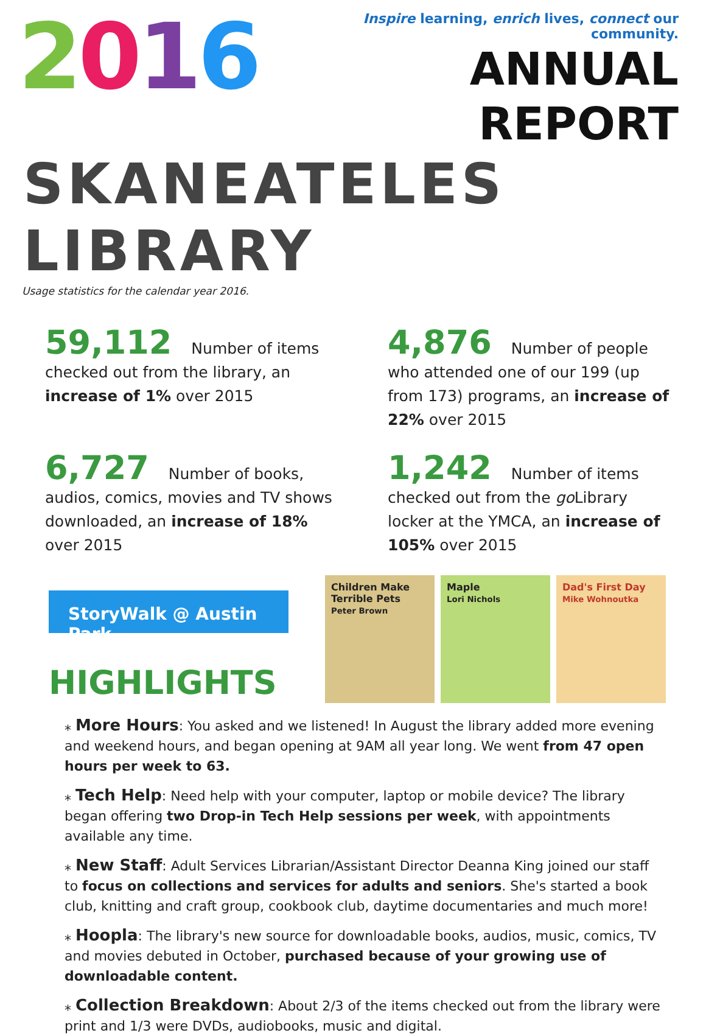2016
Inspire learning, enrich lives, connect our community.
ANNUAL REPORT
SKANEATELES LIBRARY
Usage statistics for the calendar year 2016.
59,112 Number of items checked out from the library, an increase of 1% over 2015
4,876 Number of people who attended one of our 199 (up from 173) programs, an increase of 22% over 2015
6,727 Number of books, audios, comics, movies and TV shows downloaded, an increase of 18% over 2015
1,242 Number of items checked out from the go Library locker at the YMCA, an increase of 105% over 2015
StoryWalk @ Austin Park
HIGHLIGHTS
Children Make Terrible Pets
Peter Brown
Maple
Lori Nichols
Dad's First Day
Mike Wohnoutka
⁎ More Hours: You asked and we listened! In August the library added more evening and weekend hours, and began opening at 9AM all year long. We went from 47 open hours per week to 63.
⁎ Tech Help: Need help with your computer, laptop or mobile device? The library began offering two Drop-in Tech Help sessions per week, with appointments available any time.
⁎ New Staff: Adult Services Librarian/Assistant Director Deanna King joined our staff to focus on collections and services for adults and seniors. She's started a book club, knitting and craft group, cookbook club, daytime documentaries and much more!
⁎ Hoopla: The library's new source for downloadable books, audios, music, comics, TV and movies debuted in October, purchased because of your growing use of downloadable content.
⁎ Collection Breakdown: About 2/3 of the items checked out from the library were print and 1/3 were DVDs, audiobooks, music and digital.